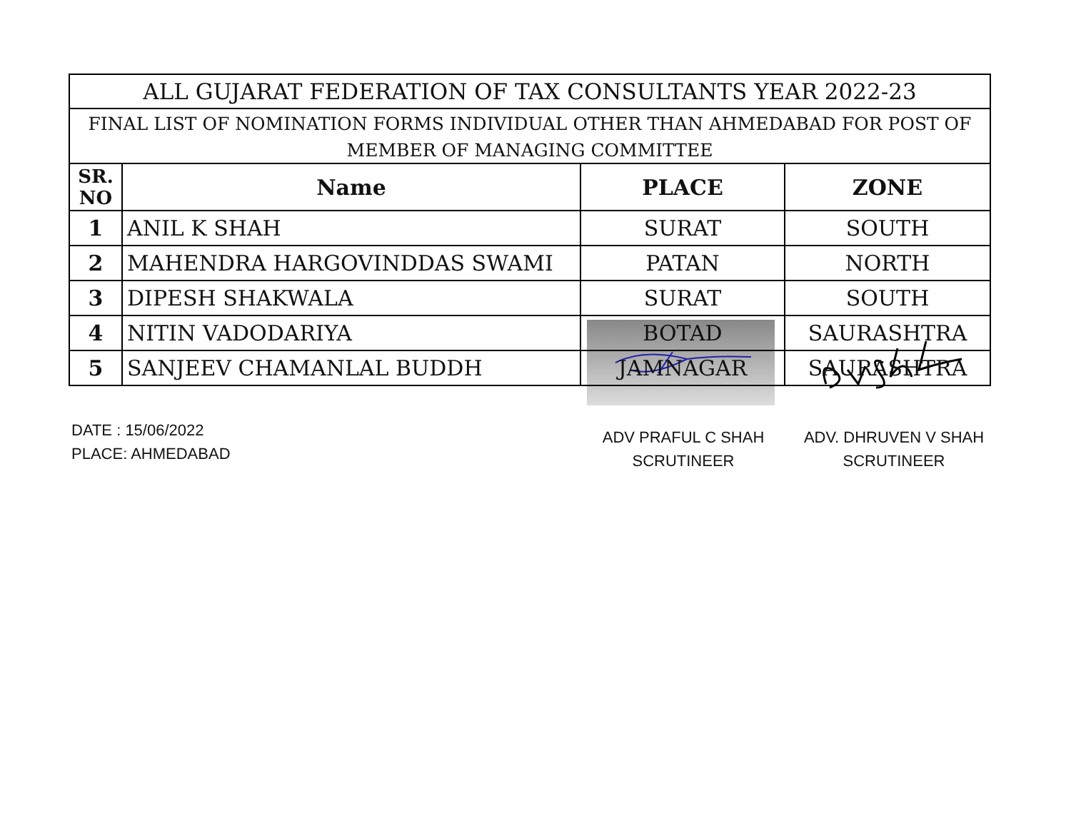| ALL GUJARAT FEDERATION OF TAX CONSULTANTS YEAR 2022-23 | | | |
| --- | --- | --- | --- |
| FINAL LIST OF NOMINATION FORMS INDIVIDUAL OTHER THAN AHMEDABAD FOR POST OF | | | |
| MEMBER OF MANAGING COMMITTEE | | | |
| SR. NO | Name | PLACE | ZONE |
| 1 | ANIL K SHAH | SURAT | SOUTH |
| 2 | MAHENDRA HARGOVINDDAS SWAMI | PATAN | NORTH |
| 3 | DIPESH SHAKWALA | SURAT | SOUTH |
| 4 | NITIN VADODARIYA | BOTAD | SAURASHTRA |
| 5 | SANJEEV CHAMANLAL BUDDH | JAMNAGAR | SAURASHTRA |
DATE : 15/06/2022
PLACE: AHMEDABAD
ADV PRAFUL C SHAH
SCRUTINEER
ADV. DHRUVEN V SHAH
SCRUTINEER